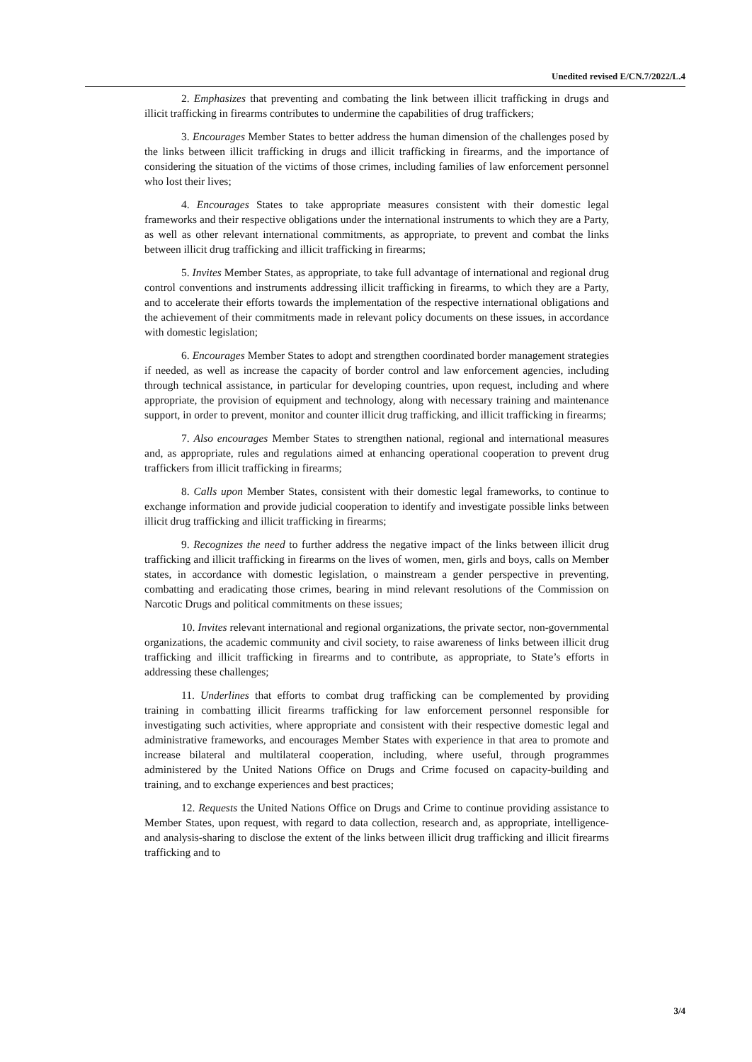Unedited revised E/CN.7/2022/L.4
2. Emphasizes that preventing and combating the link between illicit trafficking in drugs and illicit trafficking in firearms contributes to undermine the capabilities of drug traffickers;
3. Encourages Member States to better address the human dimension of the challenges posed by the links between illicit trafficking in drugs and illicit trafficking in firearms, and the importance of considering the situation of the victims of those crimes, including families of law enforcement personnel who lost their lives;
4. Encourages States to take appropriate measures consistent with their domestic legal frameworks and their respective obligations under the international instruments to which they are a Party, as well as other relevant international commitments, as appropriate, to prevent and combat the links between illicit drug trafficking and illicit trafficking in firearms;
5. Invites Member States, as appropriate, to take full advantage of international and regional drug control conventions and instruments addressing illicit trafficking in firearms, to which they are a Party, and to accelerate their efforts towards the implementation of the respective international obligations and the achievement of their commitments made in relevant policy documents on these issues, in accordance with domestic legislation;
6. Encourages Member States to adopt and strengthen coordinated border management strategies if needed, as well as increase the capacity of border control and law enforcement agencies, including through technical assistance, in particular for developing countries, upon request, including and where appropriate, the provision of equipment and technology, along with necessary training and maintenance support, in order to prevent, monitor and counter illicit drug trafficking, and illicit trafficking in firearms;
7. Also encourages Member States to strengthen national, regional and international measures and, as appropriate, rules and regulations aimed at enhancing operational cooperation to prevent drug traffickers from illicit trafficking in firearms;
8. Calls upon Member States, consistent with their domestic legal frameworks, to continue to exchange information and provide judicial cooperation to identify and investigate possible links between illicit drug trafficking and illicit trafficking in firearms;
9. Recognizes the need to further address the negative impact of the links between illicit drug trafficking and illicit trafficking in firearms on the lives of women, men, girls and boys, calls on Member states, in accordance with domestic legislation, o mainstream a gender perspective in preventing, combatting and eradicating those crimes, bearing in mind relevant resolutions of the Commission on Narcotic Drugs and political commitments on these issues;
10. Invites relevant international and regional organizations, the private sector, non-governmental organizations, the academic community and civil society, to raise awareness of links between illicit drug trafficking and illicit trafficking in firearms and to contribute, as appropriate, to State’s efforts in addressing these challenges;
11. Underlines that efforts to combat drug trafficking can be complemented by providing training in combatting illicit firearms trafficking for law enforcement personnel responsible for investigating such activities, where appropriate and consistent with their respective domestic legal and administrative frameworks, and encourages Member States with experience in that area to promote and increase bilateral and multilateral cooperation, including, where useful, through programmes administered by the United Nations Office on Drugs and Crime focused on capacity-building and training, and to exchange experiences and best practices;
12. Requests the United Nations Office on Drugs and Crime to continue providing assistance to Member States, upon request, with regard to data collection, research and, as appropriate, intelligence- and analysis-sharing to disclose the extent of the links between illicit drug trafficking and illicit firearms trafficking and to
3/4